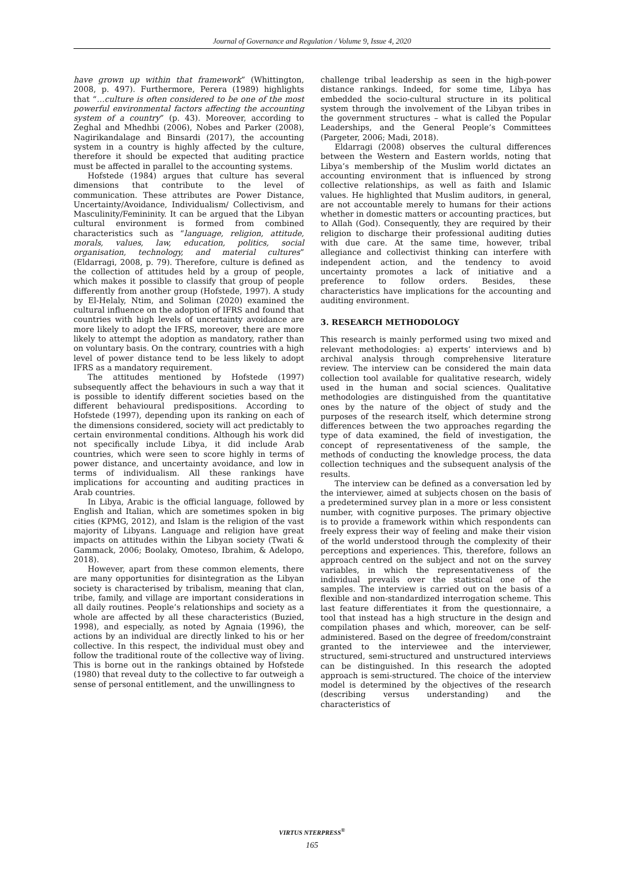Journal of Governance and Regulation / Volume 9, Issue 4, 2020
have grown up within that framework” (Whittington, 2008, p. 497). Furthermore, Perera (1989) highlights that “…culture is often considered to be one of the most powerful environmental factors affecting the accounting system of a country” (p. 43). Moreover, according to Zeghal and Mhedhbi (2006), Nobes and Parker (2008), Nagirikandalage and Binsardi (2017), the accounting system in a country is highly affected by the culture, therefore it should be expected that auditing practice must be affected in parallel to the accounting systems.
Hofstede (1984) argues that culture has several dimensions that contribute to the level of communication. These attributes are Power Distance, Uncertainty/Avoidance, Individualism/ Collectivism, and Masculinity/Femininity. It can be argued that the Libyan cultural environment is formed from combined characteristics such as “language, religion, attitude, morals, values, law, education, politics, social organisation, technology, and material cultures” (Eldarragi, 2008, p. 79). Therefore, culture is defined as the collection of attitudes held by a group of people, which makes it possible to classify that group of people differently from another group (Hofstede, 1997). A study by El-Helaly, Ntim, and Soliman (2020) examined the cultural influence on the adoption of IFRS and found that countries with high levels of uncertainty avoidance are more likely to adopt the IFRS, moreover, there are more likely to attempt the adoption as mandatory, rather than on voluntary basis. On the contrary, countries with a high level of power distance tend to be less likely to adopt IFRS as a mandatory requirement.
The attitudes mentioned by Hofstede (1997) subsequently affect the behaviours in such a way that it is possible to identify different societies based on the different behavioural predispositions. According to Hofstede (1997), depending upon its ranking on each of the dimensions considered, society will act predictably to certain environmental conditions. Although his work did not specifically include Libya, it did include Arab countries, which were seen to score highly in terms of power distance, and uncertainty avoidance, and low in terms of individualism. All these rankings have implications for accounting and auditing practices in Arab countries.
In Libya, Arabic is the official language, followed by English and Italian, which are sometimes spoken in big cities (KPMG, 2012), and Islam is the religion of the vast majority of Libyans. Language and religion have great impacts on attitudes within the Libyan society (Twati & Gammack, 2006; Boolaky, Omoteso, Ibrahim, & Adelopo, 2018).
However, apart from these common elements, there are many opportunities for disintegration as the Libyan society is characterised by tribalism, meaning that clan, tribe, family, and village are important considerations in all daily routines. People’s relationships and society as a whole are affected by all these characteristics (Buzied, 1998), and especially, as noted by Agnaia (1996), the actions by an individual are directly linked to his or her collective. In this respect, the individual must obey and follow the traditional route of the collective way of living. This is borne out in the rankings obtained by Hofstede (1980) that reveal duty to the collective to far outweigh a sense of personal entitlement, and the unwillingness to
challenge tribal leadership as seen in the high-power distance rankings. Indeed, for some time, Libya has embedded the socio-cultural structure in its political system through the involvement of the Libyan tribes in the government structures – what is called the Popular Leaderships, and the General People’s Committees (Pargeter, 2006; Madi, 2018).
Eldarragi (2008) observes the cultural differences between the Western and Eastern worlds, noting that Libya’s membership of the Muslim world dictates an accounting environment that is influenced by strong collective relationships, as well as faith and Islamic values. He highlighted that Muslim auditors, in general, are not accountable merely to humans for their actions whether in domestic matters or accounting practices, but to Allah (God). Consequently, they are required by their religion to discharge their professional auditing duties with due care. At the same time, however, tribal allegiance and collectivist thinking can interfere with independent action, and the tendency to avoid uncertainty promotes a lack of initiative and a preference to follow orders. Besides, these characteristics have implications for the accounting and auditing environment.
3. RESEARCH METHODOLOGY
This research is mainly performed using two mixed and relevant methodologies: a) experts’ interviews and b) archival analysis through comprehensive literature review. The interview can be considered the main data collection tool available for qualitative research, widely used in the human and social sciences. Qualitative methodologies are distinguished from the quantitative ones by the nature of the object of study and the purposes of the research itself, which determine strong differences between the two approaches regarding the type of data examined, the field of investigation, the concept of representativeness of the sample, the methods of conducting the knowledge process, the data collection techniques and the subsequent analysis of the results.
The interview can be defined as a conversation led by the interviewer, aimed at subjects chosen on the basis of a predetermined survey plan in a more or less consistent number, with cognitive purposes. The primary objective is to provide a framework within which respondents can freely express their way of feeling and make their vision of the world understood through the complexity of their perceptions and experiences. This, therefore, follows an approach centred on the subject and not on the survey variables, in which the representativeness of the individual prevails over the statistical one of the samples. The interview is carried out on the basis of a flexible and non-standardized interrogation scheme. This last feature differentiates it from the questionnaire, a tool that instead has a high structure in the design and compilation phases and which, moreover, can be self-administered. Based on the degree of freedom/constraint granted to the interviewee and the interviewer, structured, semi-structured and unstructured interviews can be distinguished. In this research the adopted approach is semi-structured. The choice of the interview model is determined by the objectives of the research (describing versus understanding) and the characteristics of
VIRTUS NTERPRESS<sup>®</sup>
165